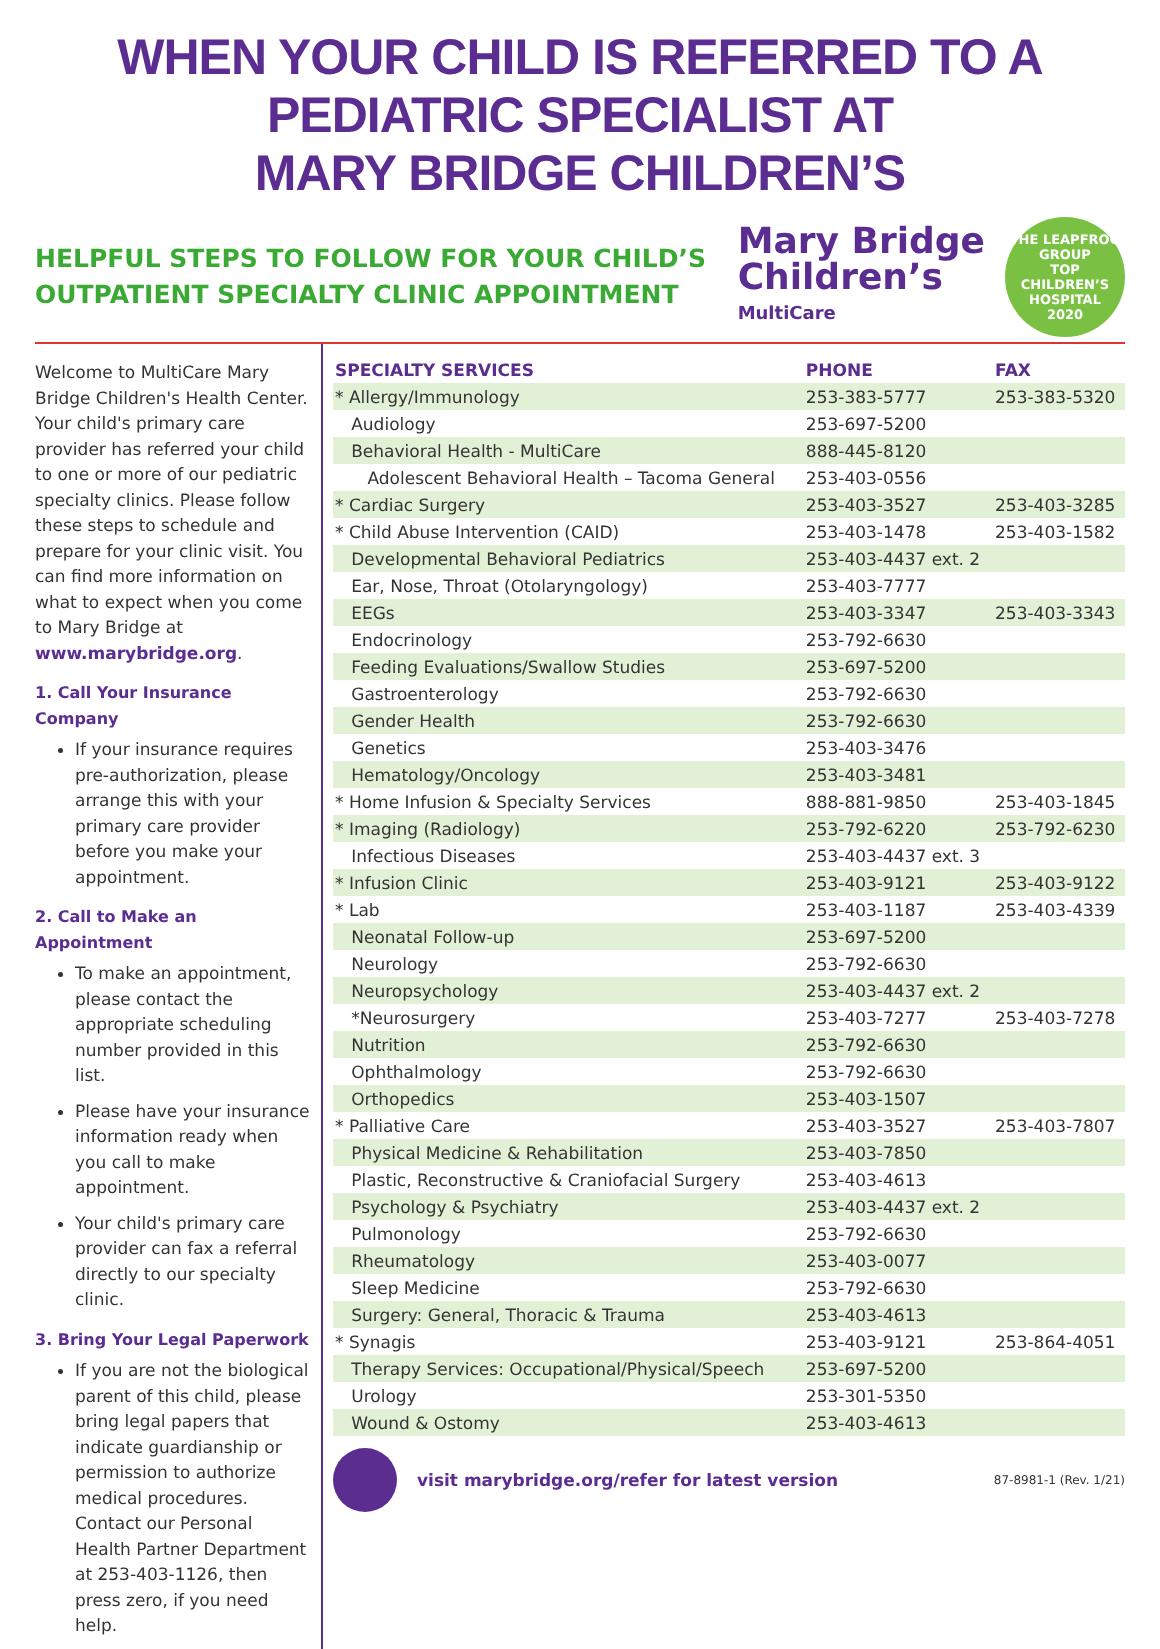WHEN YOUR CHILD IS REFERRED TO A PEDIATRIC SPECIALIST AT
MARY BRIDGE CHILDREN’S
HELPFUL STEPS TO FOLLOW FOR YOUR CHILD’S
OUTPATIENT SPECIALTY CLINIC APPOINTMENT
Mary Bridge
Children’s
MultiCare
THE LEAPFROG GROUP
TOP
CHILDREN’S
HOSPITAL
2020
Welcome to MultiCare Mary Bridge Children's Health Center. Your child's primary care provider has referred your child to one or more of our pediatric specialty clinics. Please follow these steps to schedule and prepare for your clinic visit. You can find more information on what to expect when you come to Mary Bridge at www.marybridge.org.
1. Call Your Insurance Company
If your insurance requires pre-authorization, please arrange this with your primary care provider before you make your appointment.
2. Call to Make an Appointment
To make an appointment, please contact the appropriate scheduling number provided in this list.
Please have your insurance information ready when you call to make appointment.
Your child's primary care provider can fax a referral directly to our specialty clinic.
3. Bring Your Legal Paperwork
If you are not the biological parent of this child, please bring legal papers that indicate guardianship or permission to authorize medical procedures. Contact our Personal Health Partner Department at 253-403-1126, then press zero, if you need help.
| SPECIALTY SERVICES | PHONE | FAX |
| --- | --- | --- |
| * Allergy/Immunology | 253-383-5777 | 253-383-5320 |
| Audiology | 253-697-5200 | |
| Behavioral Health - MultiCare | 888-445-8120 | |
| Adolescent Behavioral Health – Tacoma General | 253-403-0556 | |
| * Cardiac Surgery | 253-403-3527 | 253-403-3285 |
| * Child Abuse Intervention (CAID) | 253-403-1478 | 253-403-1582 |
| Developmental Behavioral Pediatrics | 253-403-4437 ext. 2 | |
| Ear, Nose, Throat (Otolaryngology) | 253-403-7777 | |
| EEGs | 253-403-3347 | 253-403-3343 |
| Endocrinology | 253-792-6630 | |
| Feeding Evaluations/Swallow Studies | 253-697-5200 | |
| Gastroenterology | 253-792-6630 | |
| Gender Health | 253-792-6630 | |
| Genetics | 253-403-3476 | |
| Hematology/Oncology | 253-403-3481 | |
| * Home Infusion & Specialty Services | 888-881-9850 | 253-403-1845 |
| * Imaging (Radiology) | 253-792-6220 | 253-792-6230 |
| Infectious Diseases | 253-403-4437 ext. 3 | |
| * Infusion Clinic | 253-403-9121 | 253-403-9122 |
| * Lab | 253-403-1187 | 253-403-4339 |
| Neonatal Follow-up | 253-697-5200 | |
| Neurology | 253-792-6630 | |
| Neuropsychology | 253-403-4437 ext. 2 | |
| *Neurosurgery | 253-403-7277 | 253-403-7278 |
| Nutrition | 253-792-6630 | |
| Ophthalmology | 253-792-6630 | |
| Orthopedics | 253-403-1507 | |
| * Palliative Care | 253-403-3527 | 253-403-7807 |
| Physical Medicine & Rehabilitation | 253-403-7850 | |
| Plastic, Reconstructive & Craniofacial Surgery | 253-403-4613 | |
| Psychology & Psychiatry | 253-403-4437 ext. 2 | |
| Pulmonology | 253-792-6630 | |
| Rheumatology | 253-403-0077 | |
| Sleep Medicine | 253-792-6630 | |
| Surgery: General, Thoracic & Trauma | 253-403-4613 | |
| * Synagis | 253-403-9121 | 253-864-4051 |
| Therapy Services: Occupational/Physical/Speech | 253-697-5200 | |
| Urology | 253-301-5350 | |
| Wound & Ostomy | 253-403-4613 | |
visit marybridge.org/refer for latest version
87-8981-1 (Rev. 1/21)